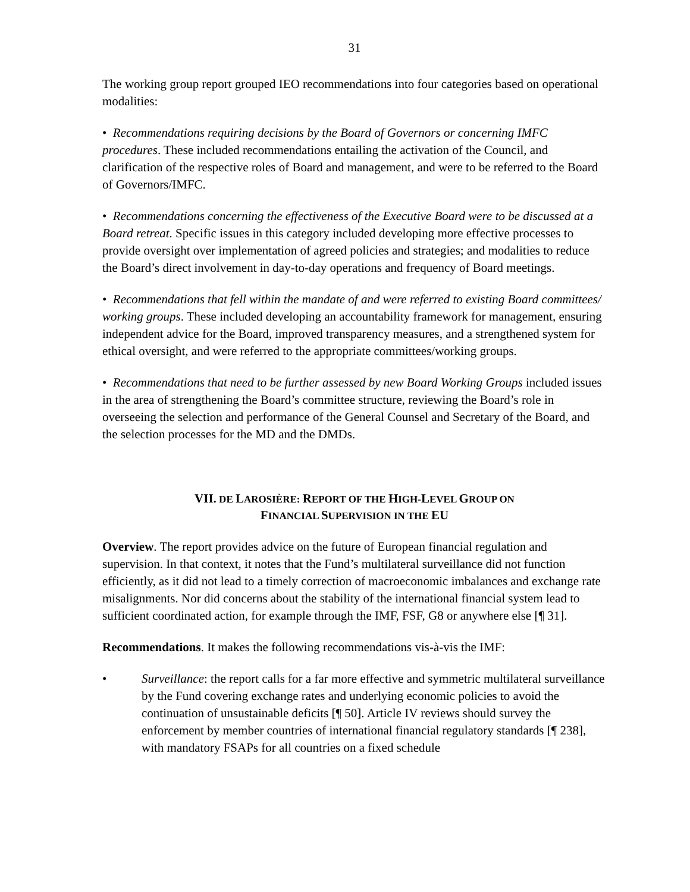31
The working group report grouped IEO recommendations into four categories based on operational modalities:
• Recommendations requiring decisions by the Board of Governors or concerning IMFC procedures. These included recommendations entailing the activation of the Council, and clarification of the respective roles of Board and management, and were to be referred to the Board of Governors/IMFC.
• Recommendations concerning the effectiveness of the Executive Board were to be discussed at a Board retreat. Specific issues in this category included developing more effective processes to provide oversight over implementation of agreed policies and strategies; and modalities to reduce the Board’s direct involvement in day-to-day operations and frequency of Board meetings.
• Recommendations that fell within the mandate of and were referred to existing Board committees/ working groups. These included developing an accountability framework for management, ensuring independent advice for the Board, improved transparency measures, and a strengthened system for ethical oversight, and were referred to the appropriate committees/working groups.
• Recommendations that need to be further assessed by new Board Working Groups included issues in the area of strengthening the Board’s committee structure, reviewing the Board’s role in overseeing the selection and performance of the General Counsel and Secretary of the Board, and the selection processes for the MD and the DMDs.
VII. DE LAROSIÈRE: REPORT OF THE HIGH-LEVEL GROUP ON
FINANCIAL SUPERVISION IN THE EU
Overview. The report provides advice on the future of European financial regulation and supervision. In that context, it notes that the Fund’s multilateral surveillance did not function efficiently, as it did not lead to a timely correction of macroeconomic imbalances and exchange rate misalignments. Nor did concerns about the stability of the international financial system lead to sufficient coordinated action, for example through the IMF, FSF, G8 or anywhere else [¶ 31].
Recommendations. It makes the following recommendations vis-à-vis the IMF:
• Surveillance: the report calls for a far more effective and symmetric multilateral surveillance by the Fund covering exchange rates and underlying economic policies to avoid the continuation of unsustainable deficits [¶ 50]. Article IV reviews should survey the enforcement by member countries of international financial regulatory standards [¶ 238], with mandatory FSAPs for all countries on a fixed schedule